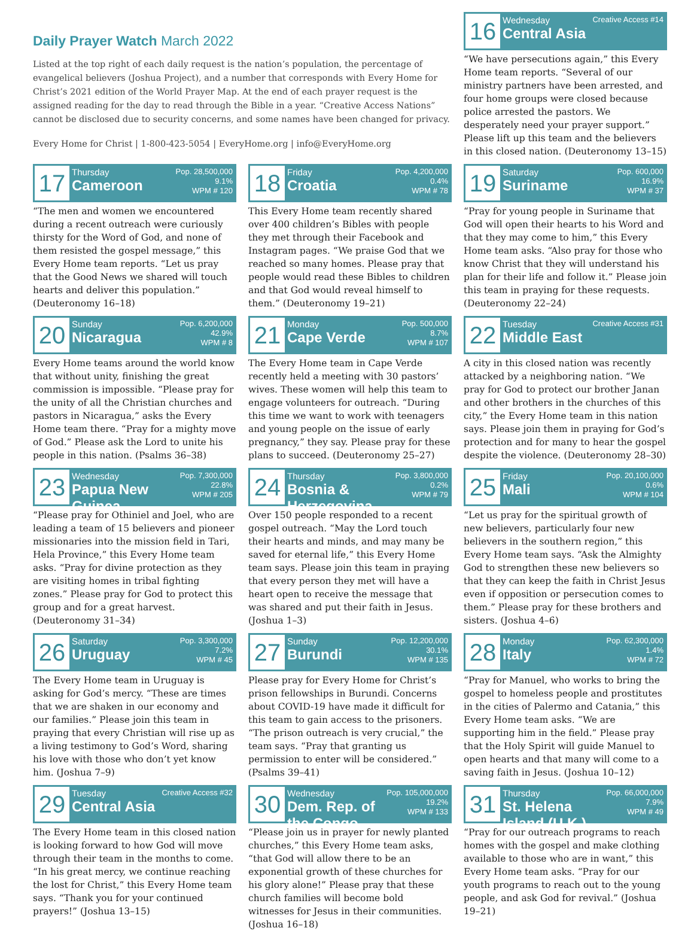Daily Prayer Watch March 2022
Listed at the top right of each daily request is the nation’s population, the percentage of evangelical believers (Joshua Project), and a number that corresponds with Every Home for Christ’s 2021 edition of the World Prayer Map. At the end of each prayer request is the assigned reading for the day to read through the Bible in a year. “Creative Access Nations” cannot be disclosed due to security concerns, and some names have been changed for privacy.
Every Home for Christ | 1-800-423-5054 | EveryHome.org | info@EveryHome.org
16
Wednesday
Central Asia
Creative Access #14
“We have persecutions again,” this Every Home team reports. “Several of our ministry partners have been arrested, and four home groups were closed because police arrested the pastors. We desperately need your prayer support.” Please lift up this team and the believers in this closed nation. (Deuteronomy 13–15)
17
Thursday
Cameroon
Pop. 28,500,000
9.1%
WPM # 120
“The men and women we encountered during a recent outreach were curiously thirsty for the Word of God, and none of them resisted the gospel message,” this Every Home team reports. “Let us pray that the Good News we shared will touch hearts and deliver this population.” (Deuteronomy 16–18)
20
Sunday
Nicaragua
Pop. 6,200,000
42.9%
WPM # 8
Every Home teams around the world know that without unity, finishing the great commission is impossible. “Please pray for the unity of all the Christian churches and pastors in Nicaragua,” asks the Every Home team there. “Pray for a mighty move of God.” Please ask the Lord to unite his people in this nation. (Psalms 36–38)
23
Wednesday
Papua New Guinea
Pop. 7,300,000
22.8%
WPM # 205
“Please pray for Othiniel and Joel, who are leading a team of 15 believers and pioneer missionaries into the mission field in Tari, Hela Province,” this Every Home team asks. “Pray for divine protection as they are visiting homes in tribal fighting zones.” Please pray for God to protect this group and for a great harvest. (Deuteronomy 31–34)
26
Saturday
Uruguay
Pop. 3,300,000
7.2%
WPM # 45
The Every Home team in Uruguay is asking for God’s mercy. “These are times that we are shaken in our economy and our families.” Please join this team in praying that every Christian will rise up as a living testimony to God’s Word, sharing his love with those who don’t yet know him. (Joshua 7–9)
29
Tuesday
Central Asia
Creative Access #32
The Every Home team in this closed nation is looking forward to how God will move through their team in the months to come. “In his great mercy, we continue reaching the lost for Christ,” this Every Home team says. “Thank you for your continued prayers!” (Joshua 13–15)
18
Friday
Croatia
Pop. 4,200,000
0.4%
WPM # 78
This Every Home team recently shared over 400 children’s Bibles with people they met through their Facebook and Instagram pages. “We praise God that we reached so many homes. Please pray that people would read these Bibles to children and that God would reveal himself to them.” (Deuteronomy 19–21)
21
Monday
Cape Verde
Pop. 500,000
8.7%
WPM # 107
The Every Home team in Cape Verde recently held a meeting with 30 pastors’ wives. These women will help this team to engage volunteers for outreach. “During this time we want to work with teenagers and young people on the issue of early pregnancy,” they say. Please pray for these plans to succeed. (Deuteronomy 25–27)
24
Thursday
Bosnia & Herzegovina
Pop. 3,800,000
0.2%
WPM # 79
Over 150 people responded to a recent gospel outreach. “May the Lord touch their hearts and minds, and may many be saved for eternal life,” this Every Home team says. Please join this team in praying that every person they met will have a heart open to receive the message that was shared and put their faith in Jesus. (Joshua 1–3)
27
Sunday
Burundi
Pop. 12,200,000
30.1%
WPM # 135
Please pray for Every Home for Christ’s prison fellowships in Burundi. Concerns about COVID-19 have made it difficult for this team to gain access to the prisoners. “The prison outreach is very crucial,” the team says. “Pray that granting us permission to enter will be considered.” (Psalms 39–41)
30
Wednesday
Dem. Rep. of the Congo
Pop. 105,000,000
19.2%
WPM # 133
“Please join us in prayer for newly planted churches,” this Every Home team asks, “that God will allow there to be an exponential growth of these churches for his glory alone!” Please pray that these church families will become bold witnesses for Jesus in their communities. (Joshua 16–18)
19
Saturday
Suriname
Pop. 600,000
16.9%
WPM # 37
“Pray for young people in Suriname that God will open their hearts to his Word and that they may come to him,” this Every Home team asks. “Also pray for those who know Christ that they will understand his plan for their life and follow it.” Please join this team in praying for these requests. (Deuteronomy 22–24)
22
Tuesday
Middle East
Creative Access #31
A city in this closed nation was recently attacked by a neighboring nation. “We pray for God to protect our brother Janan and other brothers in the churches of this city,” the Every Home team in this nation says. Please join them in praying for God’s protection and for many to hear the gospel despite the violence. (Deuteronomy 28–30)
25
Friday
Mali
Pop. 20,100,000
0.6%
WPM # 104
“Let us pray for the spiritual growth of new believers, particularly four new believers in the southern region,” this Every Home team says. “Ask the Almighty God to strengthen these new believers so that they can keep the faith in Christ Jesus even if opposition or persecution comes to them.” Please pray for these brothers and sisters. (Joshua 4–6)
28
Monday
Italy
Pop. 62,300,000
1.4%
WPM # 72
“Pray for Manuel, who works to bring the gospel to homeless people and prostitutes in the cities of Palermo and Catania,” this Every Home team asks. “We are supporting him in the field.” Please pray that the Holy Spirit will guide Manuel to open hearts and that many will come to a saving faith in Jesus. (Joshua 10–12)
31
Thursday
St. Helena Island (U.K.)
Pop. 66,000,000
7.9%
WPM # 49
“Pray for our outreach programs to reach homes with the gospel and make clothing available to those who are in want,” this Every Home team asks. “Pray for our youth programs to reach out to the young people, and ask God for revival.” (Joshua 19–21)